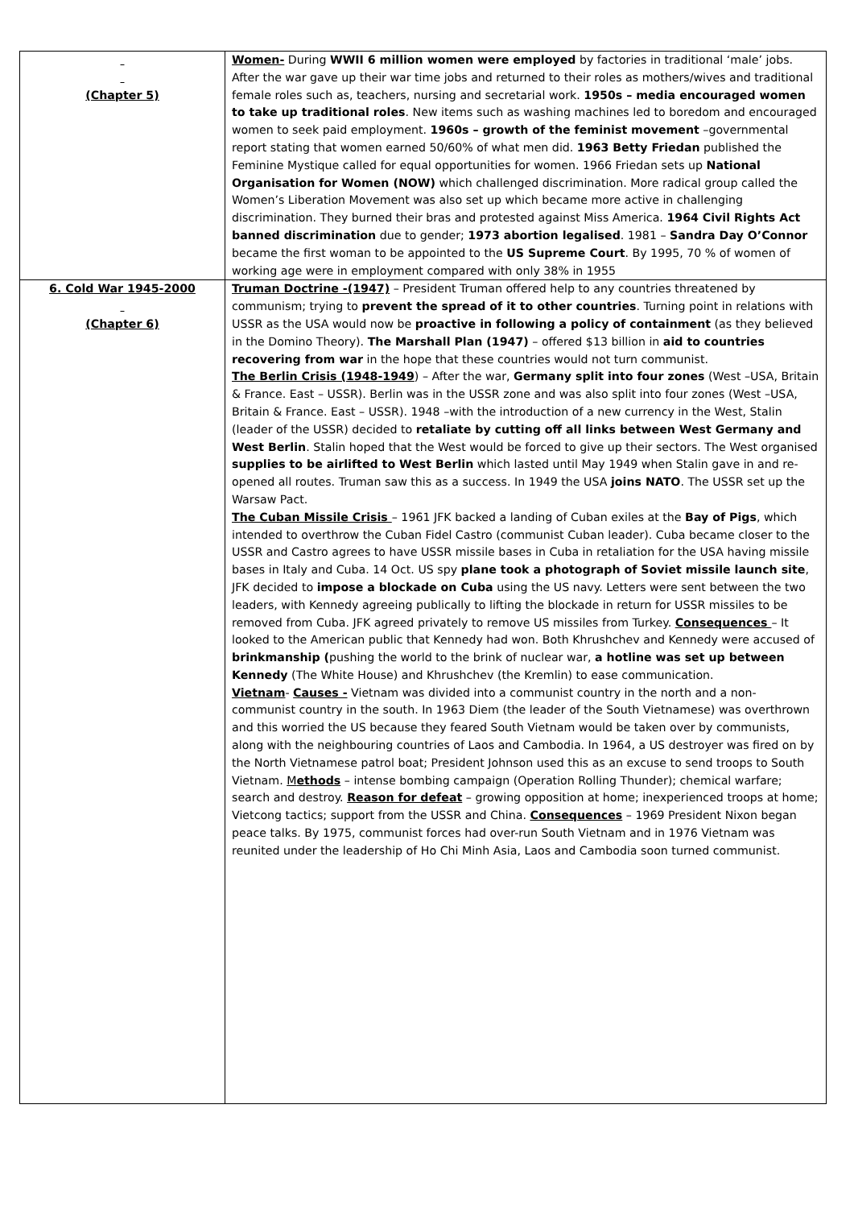| (Chapter 5) | Women- During WWII 6 million women were employed by factories in traditional ‘male’ jobs. After the war gave up their war time jobs and returned to their roles as mothers/wives and traditional female roles such as, teachers, nursing and secretarial work. 1950s – media encouraged women to take up traditional roles . New items such as washing machines led to boredom and encouraged women to seek paid employment. 1960s – growth of the feminist movement –governmental report stating that women earned 50/60% of what men did. 1963 Betty Friedan published the Feminine Mystique called for equal opportunities for women. 1966 Friedan sets up National Organisation for Women (NOW) which challenged discrimination. More radical group called the Women’s Liberation Movement was also set up which became more active in challenging discrimination. They burned their bras and protested against Miss America. 1964 Civil Rights Act banned discrimination due to gender; 1973 abortion legalised . 1981 – Sandra Day O’Connor became the first woman to be appointed to the US Supreme Court . By 1995, 70 % of women of working age were in employment compared with only 38% in 1955 |
| 6. Cold War 1945-2000 (Chapter 6) | Truman Doctrine -(1947) – President Truman offered help to any countries threatened by communism; trying to prevent the spread of it to other countries . Turning point in relations with USSR as the USA would now be proactive in following a policy of containment (as they believed in the Domino Theory). The Marshall Plan (1947) – offered $13 billion in aid to countries recovering from war in the hope that these countries would not turn communist. The Berlin Crisis (1948-1949 ) – After the war, Germany split into four zones (West –USA, Britain & France. East – USSR). Berlin was in the USSR zone and was also split into four zones (West –USA, Britain & France. East – USSR). 1948 –with the introduction of a new currency in the West, Stalin (leader of the USSR) decided to retaliate by cutting off all links between West Germany and West Berlin . Stalin hoped that the West would be forced to give up their sectors. The West organised supplies to be airlifted to West Berlin which lasted until May 1949 when Stalin gave in and re-opened all routes. Truman saw this as a success. In 1949 the USA joins NATO . The USSR set up the Warsaw Pact. The Cuban Missile Crisis – 1961 JFK backed a landing of Cuban exiles at the Bay of Pigs , which intended to overthrow the Cuban Fidel Castro (communist Cuban leader). Cuba became closer to the USSR and Castro agrees to have USSR missile bases in Cuba in retaliation for the USA having missile bases in Italy and Cuba. 14 Oct. US spy plane took a photograph of Soviet missile launch site , JFK decided to impose a blockade on Cuba using the US navy. Letters were sent between the two leaders, with Kennedy agreeing publically to lifting the blockade in return for USSR missiles to be removed from Cuba. JFK agreed privately to remove US missiles from Turkey. Consequences – It looked to the American public that Kennedy had won. Both Khrushchev and Kennedy were accused of brinkmanship ( pushing the world to the brink of nuclear war, a hotline was set up between Kennedy (The White House) and Khrushchev (the Kremlin) to ease communication. Vietnam - Causes - Vietnam was divided into a communist country in the north and a non-communist country in the south. In 1963 Diem (the leader of the South Vietnamese) was overthrown and this worried the US because they feared South Vietnam would be taken over by communists, along with the neighbouring countries of Laos and Cambodia. In 1964, a US destroyer was fired on by the North Vietnamese patrol boat; President Johnson used this as an excuse to send troops to South Vietnam. M ethods – intense bombing campaign (Operation Rolling Thunder); chemical warfare; search and destroy. Reason for defeat – growing opposition at home; inexperienced troops at home; Vietcong tactics; support from the USSR and China. Consequences – 1969 President Nixon began peace talks. By 1975, communist forces had over-run South Vietnam and in 1976 Vietnam was reunited under the leadership of Ho Chi Minh Asia, Laos and Cambodia soon turned communist. |